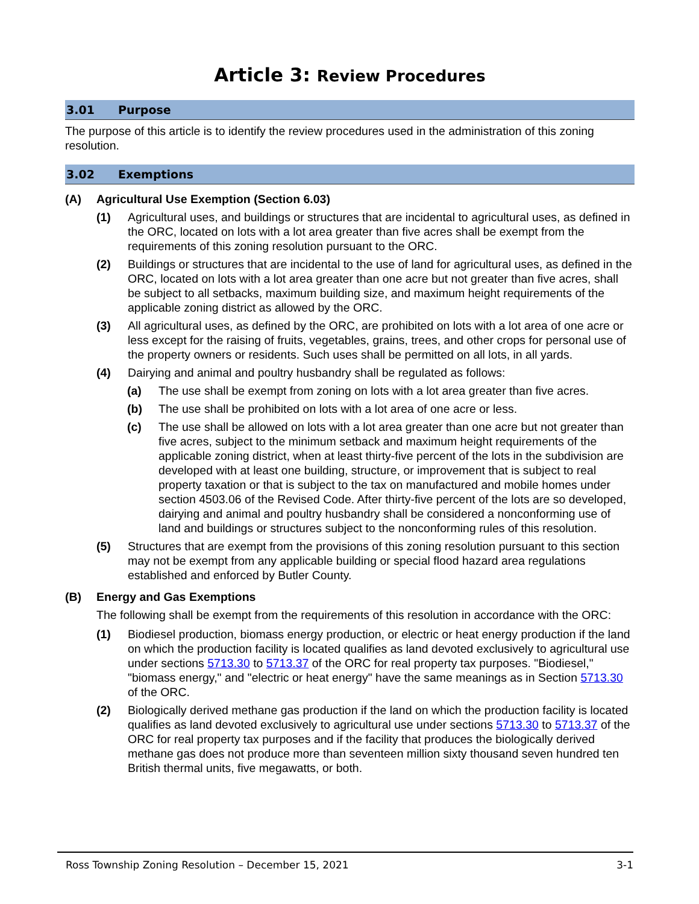Article 3: Review Procedures
3.01 Purpose
The purpose of this article is to identify the review procedures used in the administration of this zoning resolution.
3.02 Exemptions
(A) Agricultural Use Exemption (Section 6.03)
(1) Agricultural uses, and buildings or structures that are incidental to agricultural uses, as defined in the ORC, located on lots with a lot area greater than five acres shall be exempt from the requirements of this zoning resolution pursuant to the ORC.
(2) Buildings or structures that are incidental to the use of land for agricultural uses, as defined in the ORC, located on lots with a lot area greater than one acre but not greater than five acres, shall be subject to all setbacks, maximum building size, and maximum height requirements of the applicable zoning district as allowed by the ORC.
(3) All agricultural uses, as defined by the ORC, are prohibited on lots with a lot area of one acre or less except for the raising of fruits, vegetables, grains, trees, and other crops for personal use of the property owners or residents. Such uses shall be permitted on all lots, in all yards.
(4) Dairying and animal and poultry husbandry shall be regulated as follows:
(a) The use shall be exempt from zoning on lots with a lot area greater than five acres.
(b) The use shall be prohibited on lots with a lot area of one acre or less.
(c) The use shall be allowed on lots with a lot area greater than one acre but not greater than five acres, subject to the minimum setback and maximum height requirements of the applicable zoning district, when at least thirty-five percent of the lots in the subdivision are developed with at least one building, structure, or improvement that is subject to real property taxation or that is subject to the tax on manufactured and mobile homes under section 4503.06 of the Revised Code. After thirty-five percent of the lots are so developed, dairying and animal and poultry husbandry shall be considered a nonconforming use of land and buildings or structures subject to the nonconforming rules of this resolution.
(5) Structures that are exempt from the provisions of this zoning resolution pursuant to this section may not be exempt from any applicable building or special flood hazard area regulations established and enforced by Butler County.
(B) Energy and Gas Exemptions
The following shall be exempt from the requirements of this resolution in accordance with the ORC:
(1) Biodiesel production, biomass energy production, or electric or heat energy production if the land on which the production facility is located qualifies as land devoted exclusively to agricultural use under sections 5713.30 to 5713.37 of the ORC for real property tax purposes. "Biodiesel," "biomass energy," and "electric or heat energy" have the same meanings as in Section 5713.30 of the ORC.
(2) Biologically derived methane gas production if the land on which the production facility is located qualifies as land devoted exclusively to agricultural use under sections 5713.30 to 5713.37 of the ORC for real property tax purposes and if the facility that produces the biologically derived methane gas does not produce more than seventeen million sixty thousand seven hundred ten British thermal units, five megawatts, or both.
Ross Township Zoning Resolution – December 15, 2021 3-1